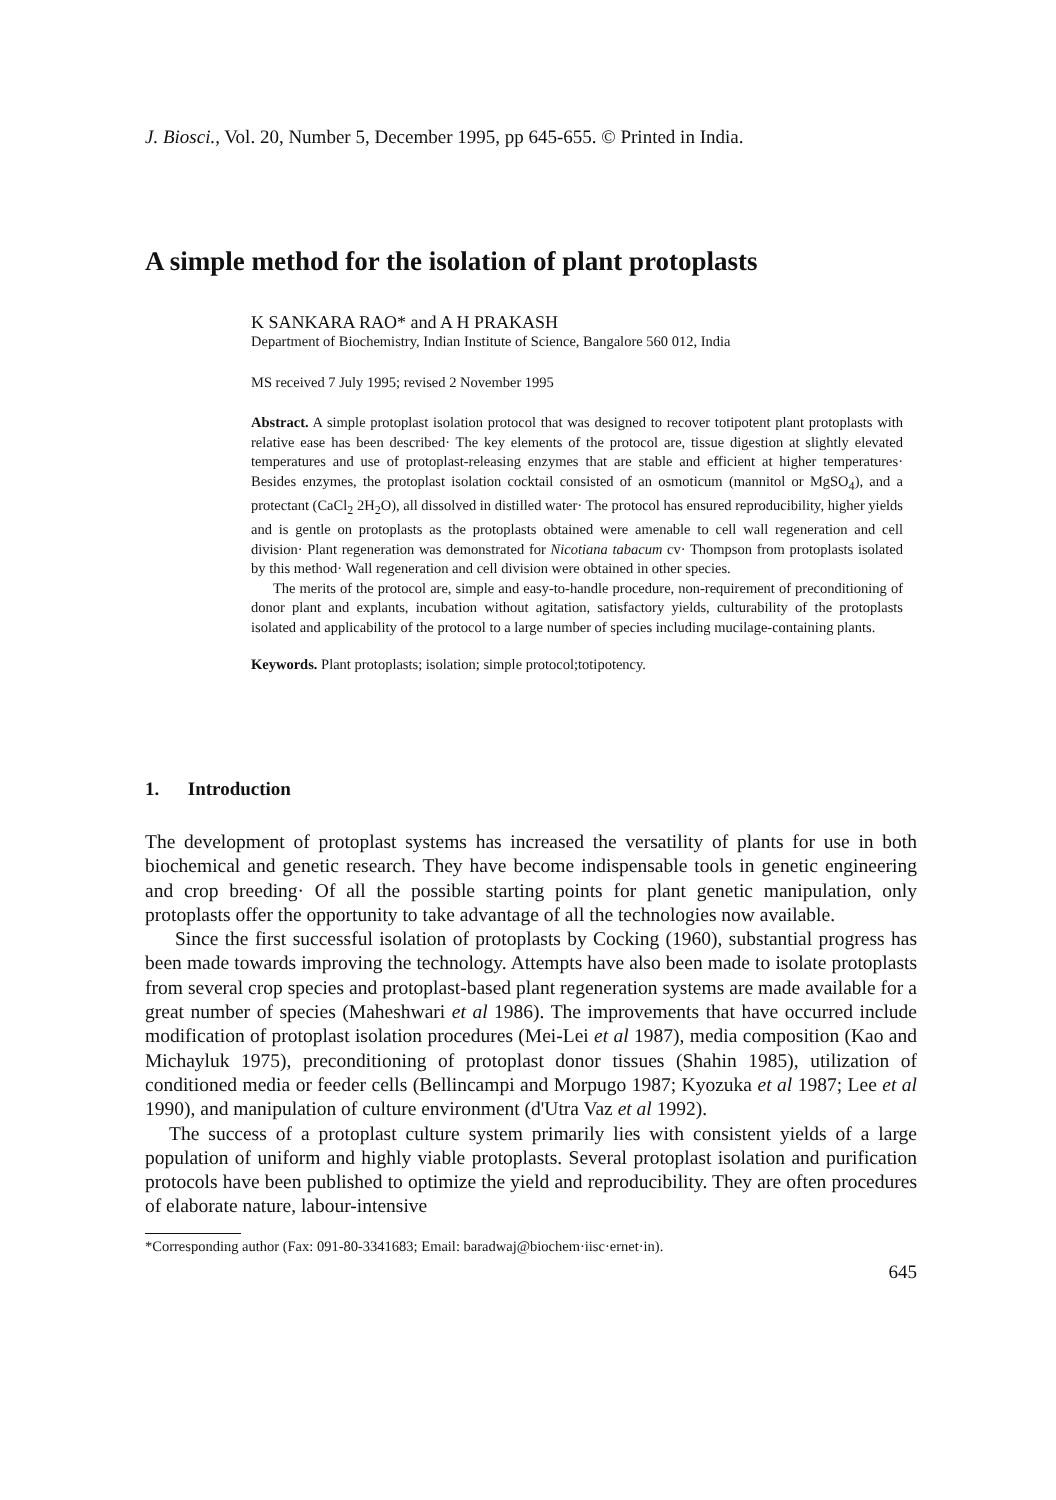J. Biosci., Vol. 20, Number 5, December 1995, pp 645-655. © Printed in India.
A simple method for the isolation of plant protoplasts
K SANKARA RAO* and A H PRAKASH
Department of Biochemistry, Indian Institute of Science, Bangalore 560 012, India
MS received 7 July 1995; revised 2 November 1995
Abstract. A simple protoplast isolation protocol that was designed to recover totipotent plant protoplasts with relative ease has been described· The key elements of the protocol are, tissue digestion at slightly elevated temperatures and use of protoplast-releasing enzymes that are stable and efficient at higher temperatures· Besides enzymes, the protoplast isolation cocktail consisted of an osmoticum (mannitol or MgSO<sub>4</sub>), and a protectant (CaCl<sub>2</sub> 2H<sub>2</sub>O), all dissolved in distilled water· The protocol has ensured reproducibility, higher yields and is gentle on protoplasts as the protoplasts obtained were amenable to cell wall regeneration and cell division· Plant regeneration was demonstrated for Nicotiana tabacum cv· Thompson from protoplasts isolated by this method· Wall regeneration and cell division were obtained in other species.
The merits of the protocol are, simple and easy-to-handle procedure, non-requirement of preconditioning of donor plant and explants, incubation without agitation, satisfactory yields, culturability of the protoplasts isolated and applicability of the protocol to a large number of species including mucilage-containing plants.
Keywords. Plant protoplasts; isolation; simple protocol;totipotency.
1. Introduction
The development of protoplast systems has increased the versatility of plants for use in both biochemical and genetic research. They have become indispensable tools in genetic engineering and crop breeding· Of all the possible starting points for plant genetic manipulation, only protoplasts offer the opportunity to take advantage of all the technologies now available.
Since the first successful isolation of protoplasts by Cocking (1960), substantial progress has been made towards improving the technology. Attempts have also been made to isolate protoplasts from several crop species and protoplast-based plant regeneration systems are made available for a great number of species (Maheshwari et al 1986). The improvements that have occurred include modification of protoplast isolation procedures (Mei-Lei et al 1987), media composition (Kao and Michayluk 1975), preconditioning of protoplast donor tissues (Shahin 1985), utilization of conditioned media or feeder cells (Bellincampi and Morpugo 1987; Kyozuka et al 1987; Lee et al 1990), and manipulation of culture environment (d'Utra Vaz et al 1992).
The success of a protoplast culture system primarily lies with consistent yields of a large population of uniform and highly viable protoplasts. Several protoplast isolation and purification protocols have been published to optimize the yield and reproducibility. They are often procedures of elaborate nature, labour-intensive
*Corresponding author (Fax: 091-80-3341683; Email: baradwaj@biochem·iisc·ernet·in).
645